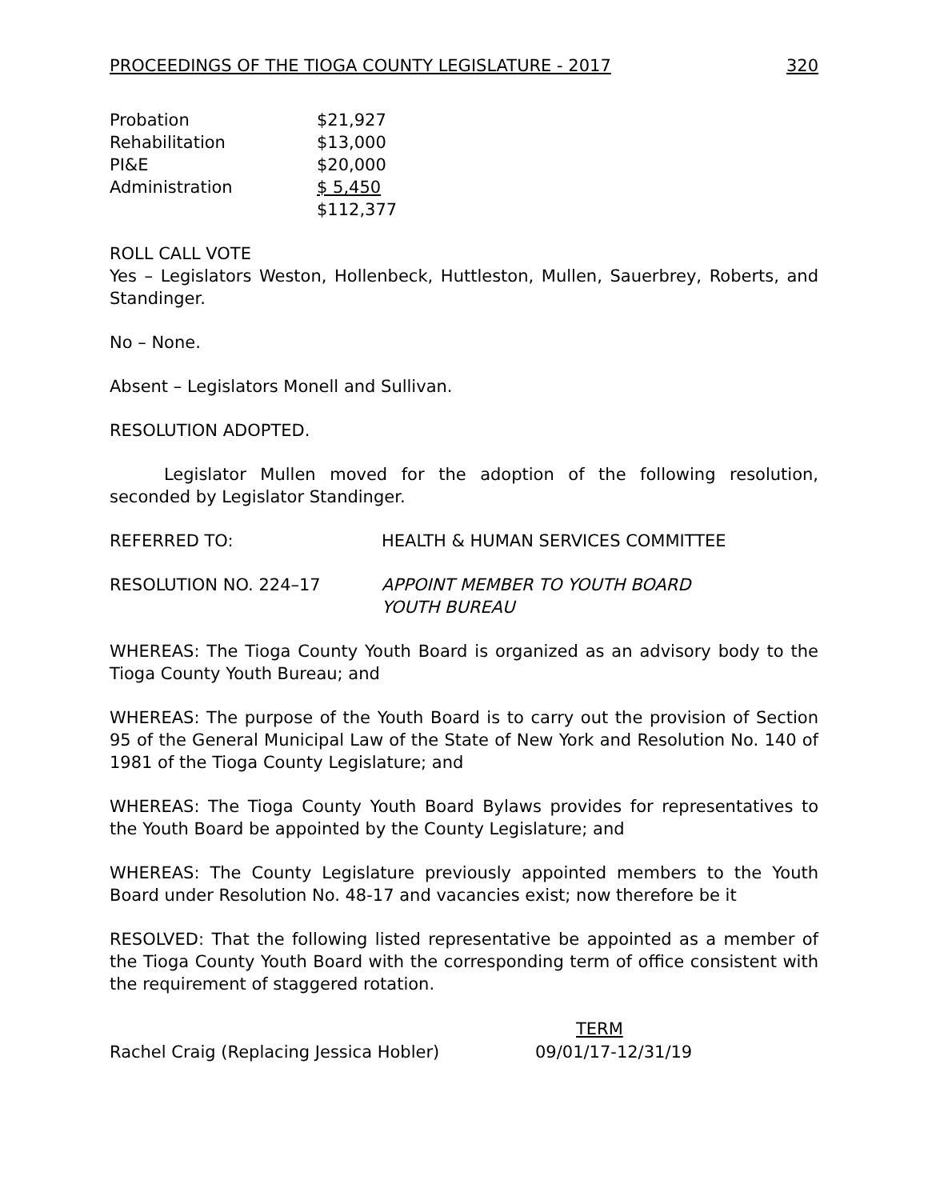PROCEEDINGS OF THE TIOGA COUNTY LEGISLATURE - 2017 320
| Probation | $21,927 |
| Rehabilitation | $13,000 |
| PI&E | $20,000 |
| Administration | $ 5,450 |
| | $112,377 |
ROLL CALL VOTE
Yes – Legislators Weston, Hollenbeck, Huttleston, Mullen, Sauerbrey, Roberts, and Standinger.
No – None.
Absent – Legislators Monell and Sullivan.
RESOLUTION ADOPTED.
Legislator Mullen moved for the adoption of the following resolution, seconded by Legislator Standinger.
| REFERRED TO: | HEALTH & HUMAN SERVICES COMMITTEE |
| RESOLUTION NO. 224–17 | APPOINT MEMBER TO YOUTH BOARD YOUTH BUREAU |
WHEREAS: The Tioga County Youth Board is organized as an advisory body to the Tioga County Youth Bureau; and
WHEREAS: The purpose of the Youth Board is to carry out the provision of Section 95 of the General Municipal Law of the State of New York and Resolution No. 140 of 1981 of the Tioga County Legislature; and
WHEREAS: The Tioga County Youth Board Bylaws provides for representatives to the Youth Board be appointed by the County Legislature; and
WHEREAS: The County Legislature previously appointed members to the Youth Board under Resolution No. 48-17 and vacancies exist; now therefore be it
RESOLVED: That the following listed representative be appointed as a member of the Tioga County Youth Board with the corresponding term of office consistent with the requirement of staggered rotation.
| | TERM |
| --- | --- |
| Rachel Craig (Replacing Jessica Hobler) | 09/01/17-12/31/19 |